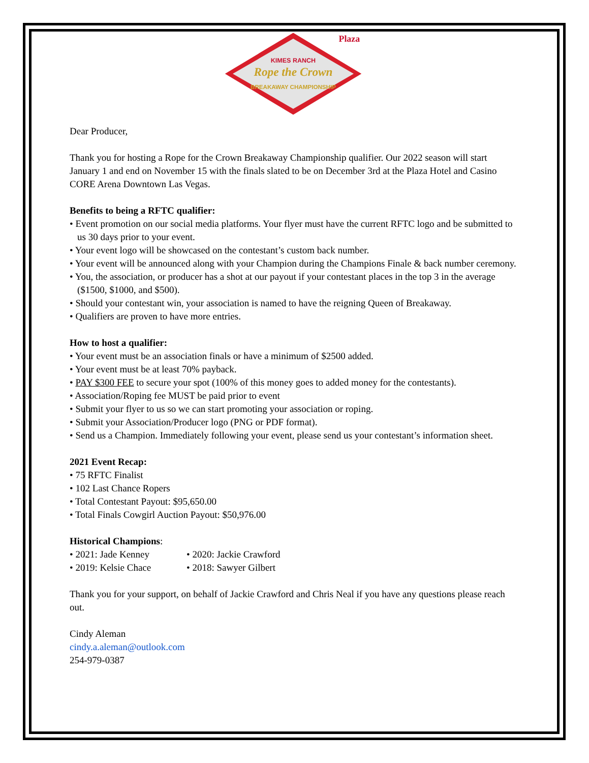KIMES RANCH
Rope the Crown
BREAKAWAY CHAMPIONSHIP
Plaza
Dear Producer,
Thank you for hosting a Rope for the Crown Breakaway Championship qualifier. Our 2022 season will start January 1 and end on November 15 with the finals slated to be on December 3rd at the Plaza Hotel and Casino CORE Arena Downtown Las Vegas.
Benefits to being a RFTC qualifier:
• Event promotion on our social media platforms. Your flyer must have the current RFTC logo and be submitted to us 30 days prior to your event.
• Your event logo will be showcased on the contestant’s custom back number.
• Your event will be announced along with your Champion during the Champions Finale & back number ceremony.
• You, the association, or producer has a shot at our payout if your contestant places in the top 3 in the average ($1500, $1000, and $500).
• Should your contestant win, your association is named to have the reigning Queen of Breakaway.
• Qualifiers are proven to have more entries.
How to host a qualifier:
• Your event must be an association finals or have a minimum of $2500 added.
• Your event must be at least 70% payback.
• PAY $300 FEE to secure your spot (100% of this money goes to added money for the contestants).
• Association/Roping fee MUST be paid prior to event
• Submit your flyer to us so we can start promoting your association or roping.
• Submit your Association/Producer logo (PNG or PDF format).
• Send us a Champion. Immediately following your event, please send us your contestant’s information sheet.
2021 Event Recap:
• 75 RFTC Finalist
• 102 Last Chance Ropers
• Total Contestant Payout: $95,650.00
• Total Finals Cowgirl Auction Payout: $50,976.00
Historical Champions:
• 2021: Jade Kenney • 2020: Jackie Crawford
• 2019: Kelsie Chace • 2018: Sawyer Gilbert
Thank you for your support, on behalf of Jackie Crawford and Chris Neal if you have any questions please reach out.
Cindy Aleman
cindy.a.aleman@outlook.com
254-979-0387